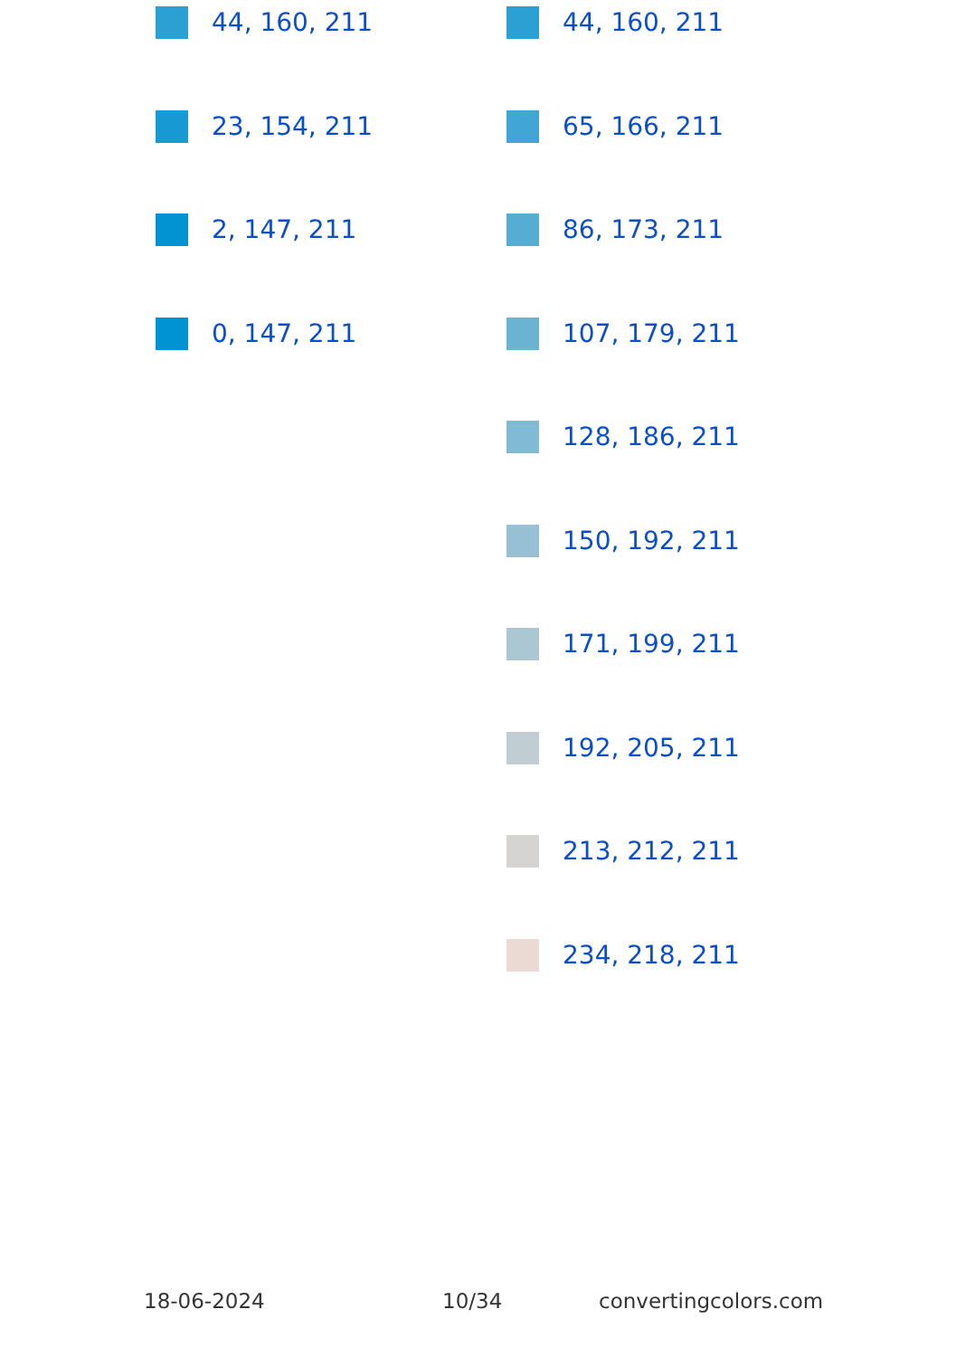44, 160, 211
23, 154, 211
2, 147, 211
0, 147, 211
44, 160, 211
65, 166, 211
86, 173, 211
107, 179, 211
128, 186, 211
150, 192, 211
171, 199, 211
192, 205, 211
213, 212, 211
234, 218, 211
18-06-2024 10/34 convertingcolors.com